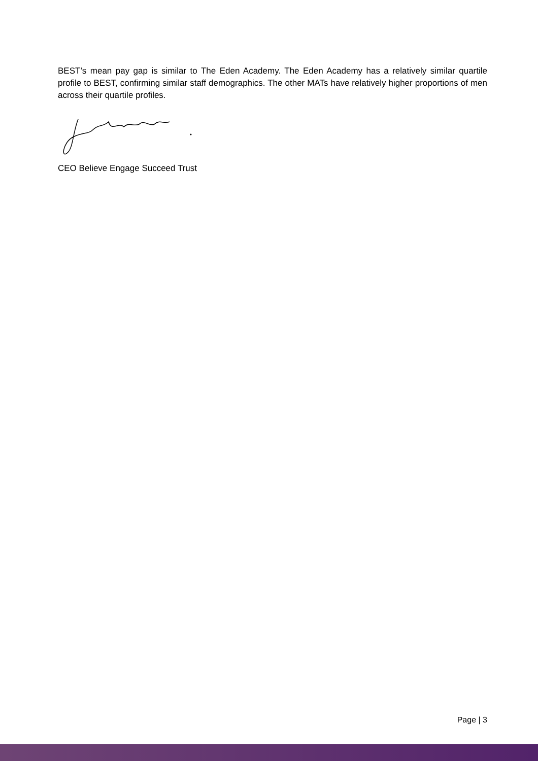BEST’s mean pay gap is similar to The Eden Academy. The Eden Academy has a relatively similar quartile profile to BEST, confirming similar staff demographics. The other MATs have relatively higher proportions of men across their quartile profiles.
CEO Believe Engage Succeed Trust
Page | 3